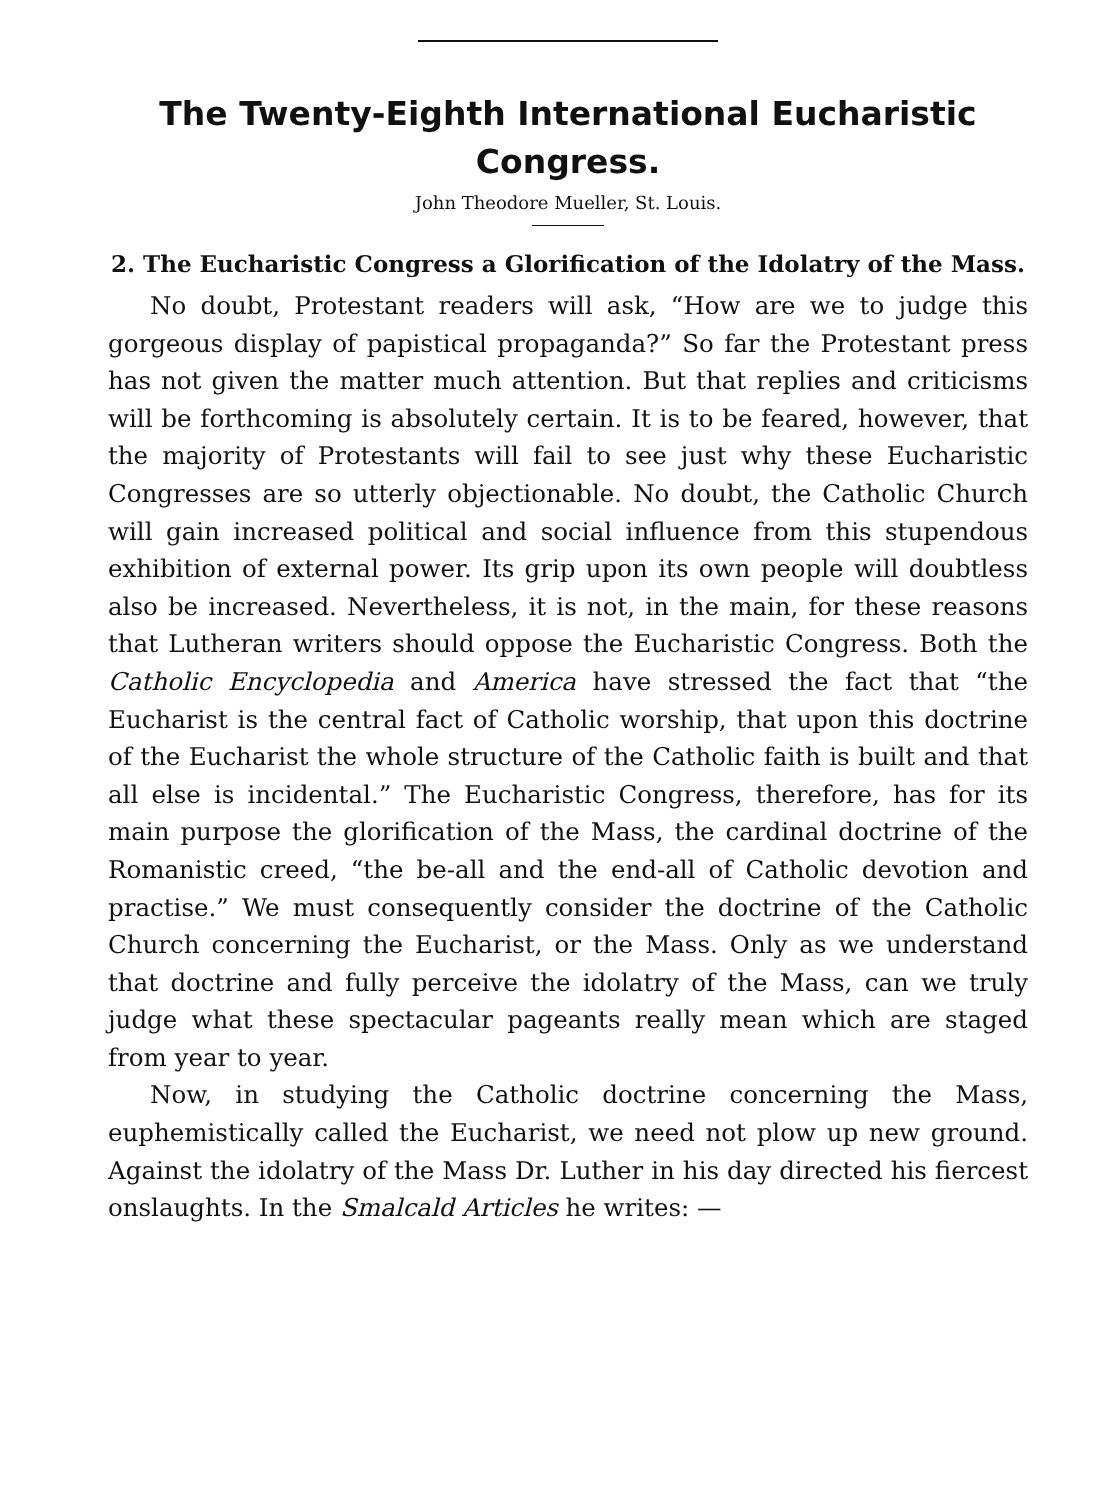The Twenty-Eighth International Eucharistic Congress.
John Theodore Mueller, St. Louis.
2. The Eucharistic Congress a Glorification of the Idolatry of the Mass.
No doubt, Protestant readers will ask, “How are we to judge this gorgeous display of papistical propaganda?” So far the Protestant press has not given the matter much attention. But that replies and criticisms will be forthcoming is absolutely certain. It is to be feared, however, that the majority of Protestants will fail to see just why these Eucharistic Congresses are so utterly objectionable. No doubt, the Catholic Church will gain increased political and social influence from this stupendous exhibition of external power. Its grip upon its own people will doubtless also be increased. Nevertheless, it is not, in the main, for these reasons that Lutheran writers should oppose the Eucharistic Congress. Both the Catholic Encyclopedia and America have stressed the fact that “the Eucharist is the central fact of Catholic worship, that upon this doctrine of the Eucharist the whole structure of the Catholic faith is built and that all else is incidental.” The Eucharistic Congress, therefore, has for its main purpose the glorification of the Mass, the cardinal doctrine of the Romanistic creed, “the be-all and the end-all of Catholic devotion and practise.” We must consequently consider the doctrine of the Catholic Church concerning the Eucharist, or the Mass. Only as we understand that doctrine and fully perceive the idolatry of the Mass, can we truly judge what these spectacular pageants really mean which are staged from year to year.
Now, in studying the Catholic doctrine concerning the Mass, euphemistically called the Eucharist, we need not plow up new ground. Against the idolatry of the Mass Dr. Luther in his day directed his fiercest onslaughts. In the Smalcald Articles he writes: —